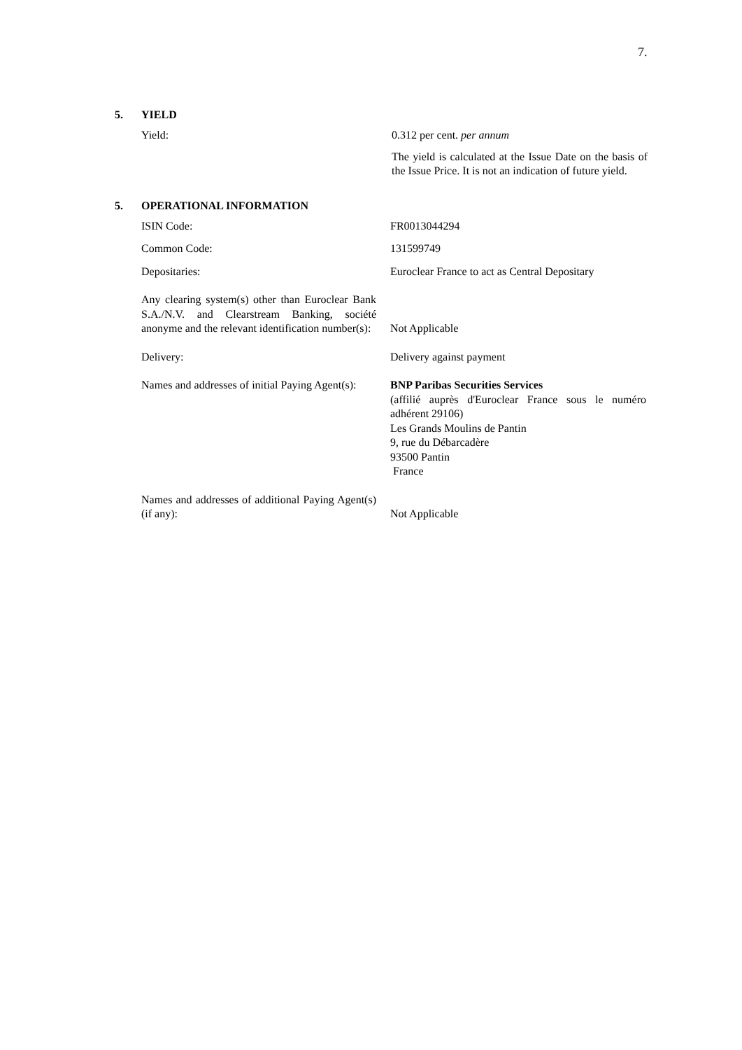7.
5. YIELD
Yield: 0.312 per cent. per annum
The yield is calculated at the Issue Date on the basis of the Issue Price. It is not an indication of future yield.
5. OPERATIONAL INFORMATION
ISIN Code: FR0013044294
Common Code: 131599749
Depositaries: Euroclear France to act as Central Depositary
Any clearing system(s) other than Euroclear Bank S.A./N.V. and Clearstream Banking, société anonyme and the relevant identification number(s):
Not Applicable
Delivery: Delivery against payment
Names and addresses of initial Paying Agent(s):
BNP Paribas Securities Services
(affilié auprès d'Euroclear France sous le numéro adhérent 29106)
Les Grands Moulins de Pantin
9, rue du Débarcadère
93500 Pantin
France
Names and addresses of additional Paying Agent(s) (if any):
Not Applicable